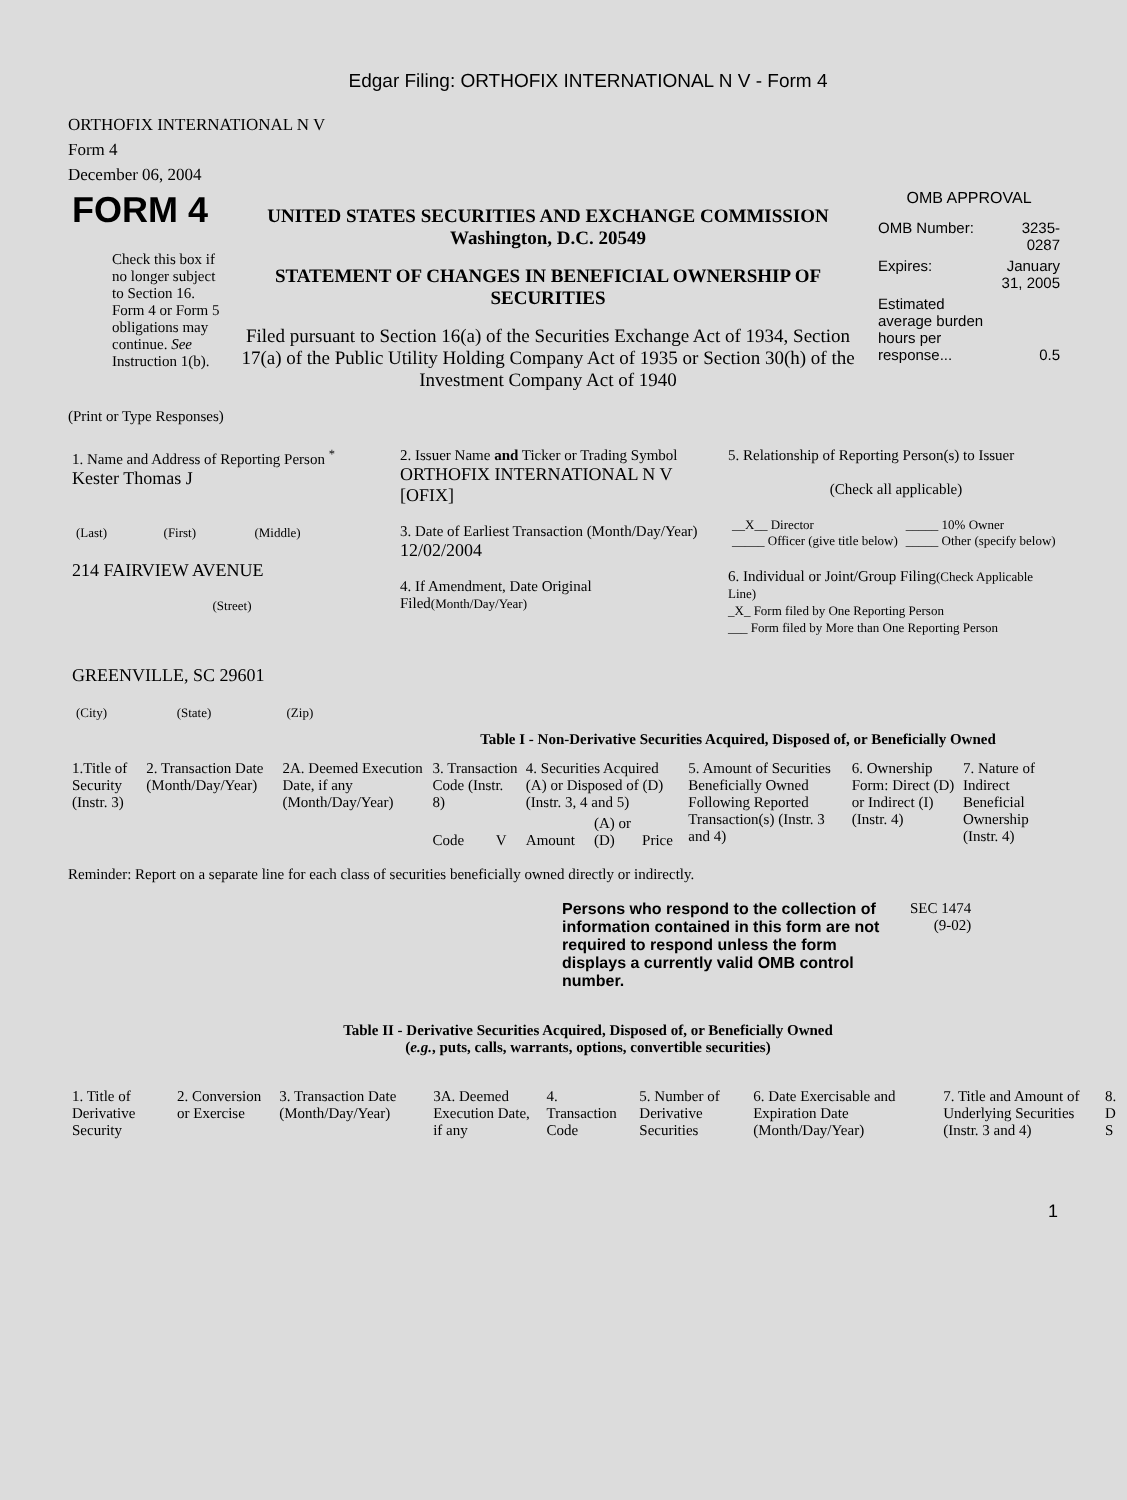Edgar Filing: ORTHOFIX INTERNATIONAL N V - Form 4
ORTHOFIX INTERNATIONAL N V
Form 4
December 06, 2004
| FORM 4 Check this box if no longer subject to Section 16. Form 4 or Form 5 obligations may continue. See Instruction 1(b). | UNITED STATES SECURITIES AND EXCHANGE COMMISSION Washington, D.C. 20549 STATEMENT OF CHANGES IN BENEFICIAL OWNERSHIP OF SECURITIES Filed pursuant to Section 16(a) of the Securities Exchange Act of 1934, Section 17(a) of the Public Utility Holding Company Act of 1935 or Section 30(h) of the Investment Company Act of 1940 | OMB APPROVAL / OMB Number: / 3235-0287 / / Expires: / January 31, 2005 / / Estimated average burden hours per response... / 0.5 / |
(Print or Type Responses)
| 1. Name and Address of Reporting Person <sup>*</sup> Kester Thomas J / (Last) / (First) / (Middle) / 214 FAIRVIEW AVENUE (Street) GREENVILLE, SC 29601 / (City) / (State) / (Zip) / | 2. Issuer Name and Ticker or Trading Symbol ORTHOFIX INTERNATIONAL N V [OFIX] 3. Date of Earliest Transaction (Month/Day/Year) 12/02/2004 4. If Amendment, Date Original Filed (Month/Day/Year) | 5. Relationship of Reporting Person(s) to Issuer (Check all applicable) / __X__ Director _____ Officer (give title below) / _____ 10% Owner _____ Other (specify below) / 6. Individual or Joint/Group Filing (Check Applicable Line) _X_ Form filed by One Reporting Person ___ Form filed by More than One Reporting Person |
Table I - Non-Derivative Securities Acquired, Disposed of, or Beneficially Owned
| 1.Title of Security (Instr. 3) | 2. Transaction Date (Month/Day/Year) | 2A. Deemed Execution Date, if any (Month/Day/Year) | 3. Transaction Code (Instr. 8) | | 4. Securities Acquired (A) or Disposed of (D) (Instr. 3, 4 and 5) | | | 5. Amount of Securities Beneficially Owned Following Reported Transaction(s) (Instr. 3 and 4) | 6. Ownership Form: Direct (D) or Indirect (I) (Instr. 4) | 7. Nature of Indirect Beneficial Ownership (Instr. 4) |
| --- | --- | --- | --- | --- | --- | --- | --- | --- | --- | --- |
| | | | Code | V | Amount | (A) or (D) | Price | | | |
Reminder: Report on a separate line for each class of securities beneficially owned directly or indirectly.
| Persons who respond to the collection of information contained in this form are not required to respond unless the form displays a currently valid OMB control number. | SEC 1474 (9-02) |
Table II - Derivative Securities Acquired, Disposed of, or Beneficially Owned
(e.g., puts, calls, warrants, options, convertible securities)
| 1. Title of Derivative Security | 2. Conversion or Exercise | 3. Transaction Date (Month/Day/Year) | 3A. Deemed Execution Date, if any | 4. Transaction Code | 5. Number of Derivative Securities | 6. Date Exercisable and Expiration Date (Month/Day/Year) | 7. Title and Amount of Underlying Securities (Instr. 3 and 4) | 8. D S |
| --- | --- | --- | --- | --- | --- | --- | --- | --- |
1